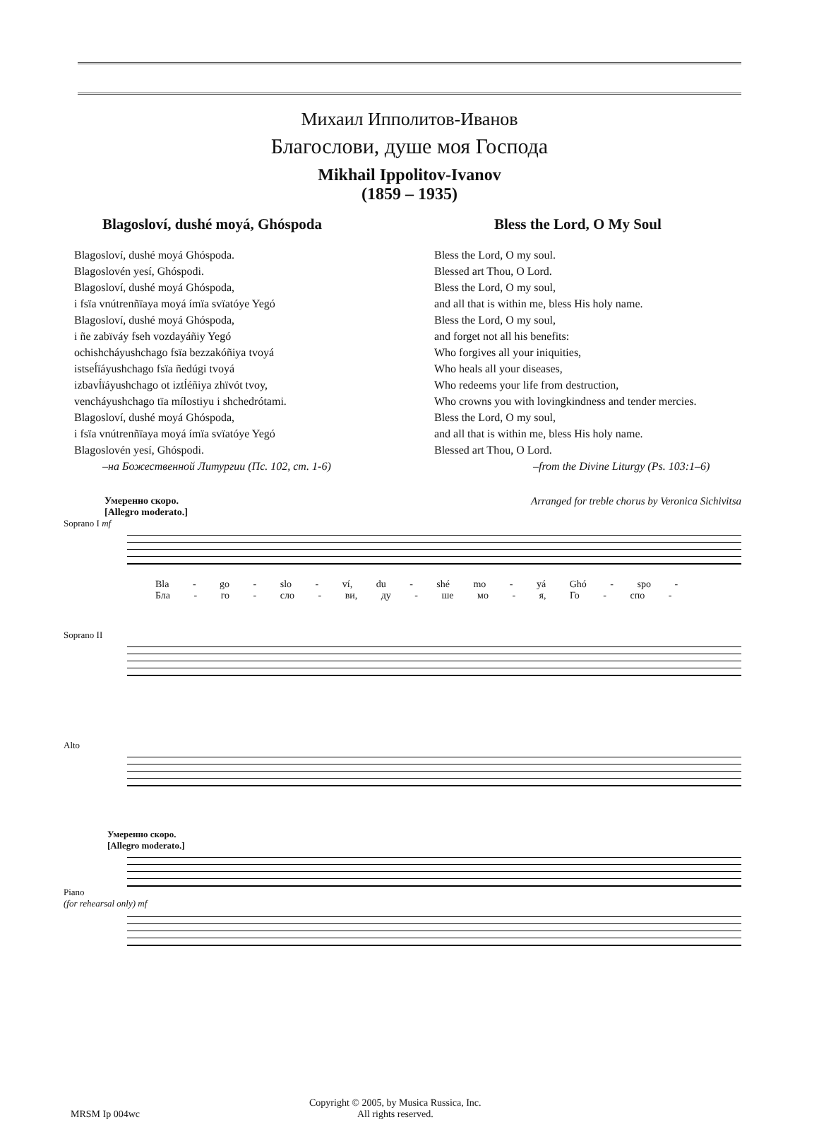Михаил Ипполитов-Иванов
Благослови, душе моя Господа
Mikhail Ippolitov-Ivanov
(1859 – 1935)
Blagosloví, dushé moyá, Ghóspoda
Blagosloví, dushé moyá Ghóspoda.
Blagoslovén yesí, Ghóspodi.
Blagosloví, dushé moyá Ghóspoda,
i fsïa vnútrenñïaya moyá ímïa svïatóye Yegó
Blagosloví, dushé moyá Ghóspoda,
i ñe zabïváy fseh vozdayáñiy Yegó
ochishcháyushchago fsïa bezzakóñiya tvoyá
istseĺïáyushchago fsïa ñedúgi tvoyá
izbavĺïáyushchago ot iztĺéñiya zhïvót tvoy,
vencháyushchago tïa mílostiyu i shchedrótami.
Blagosloví, dushé moyá Ghóspoda,
i fsïa vnútrenñïaya moyá ímïa svïatóye Yegó
Blagoslovén yesí, Ghóspodi.
–на Божественной Литургии (Пс. 102, ст. 1-6)
Bless the Lord, O My Soul
Bless the Lord, O my soul.
Blessed art Thou, O Lord.
Bless the Lord, O my soul,
and all that is within me, bless His holy name.
Bless the Lord, O my soul,
and forget not all his benefits:
Who forgives all your iniquities,
Who heals all your diseases,
Who redeems your life from destruction,
Who crowns you with lovingkindness and tender mercies.
Bless the Lord, O my soul,
and all that is within me, bless His holy name.
Blessed art Thou, O Lord.
–from the Divine Liturgy (Ps. 103:1–6)
Умеренно скоро.
[Allegro moderato.] Arranged for treble chorus by Veronica Sichivitsa
Soprano I mf
Bla - go - slo - ví, du - shé mo - yá Ghó - spo -
Бла - го - сло - ви, ду - ше мо - я, Го - спо -
Soprano II
Alto
Умеренно скоро.
[Allegro moderato.]
Piano
(for rehearsal only) mf
MRSM Ip 004wc Copyright © 2005, by Musica Russica, Inc.
All rights reserved.